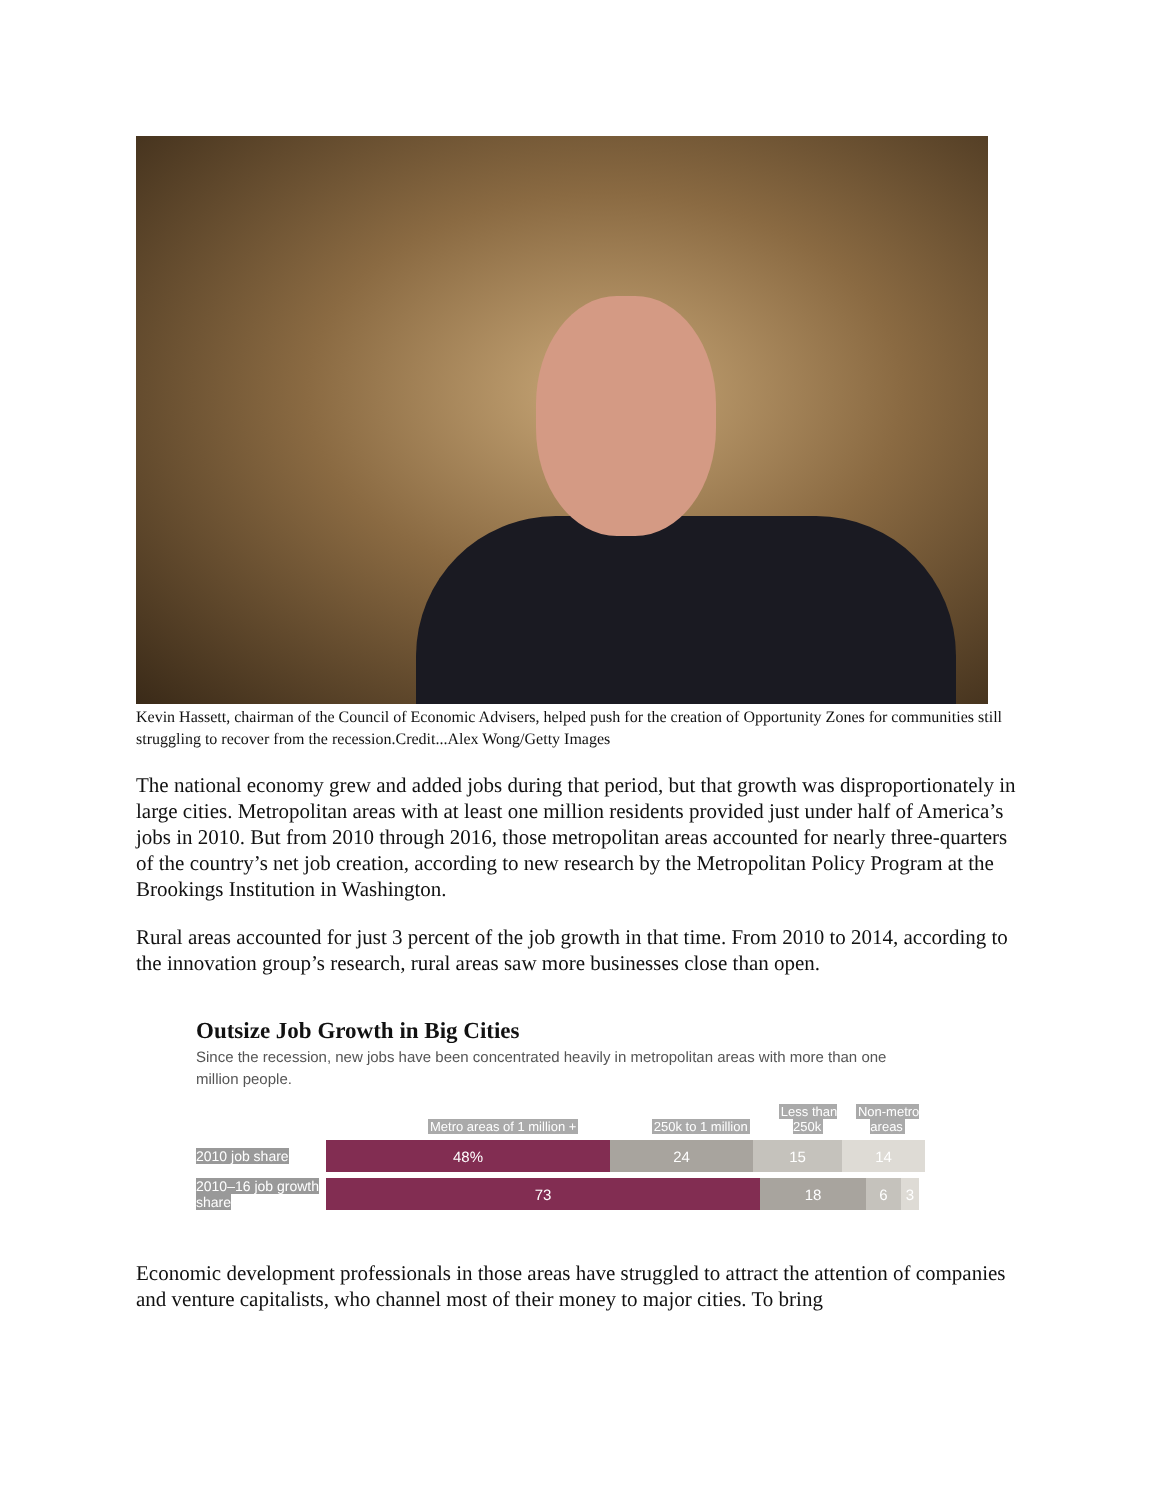Kevin Hassett, chairman of the Council of Economic Advisers, helped push for the creation of Opportunity Zones for communities still struggling to recover from the recession.Credit...Alex Wong/Getty Images
The national economy grew and added jobs during that period, but that growth was disproportionately in large cities. Metropolitan areas with at least one million residents provided just under half of America’s jobs in 2010. But from 2010 through 2016, those metropolitan areas accounted for nearly three-quarters of the country’s net job creation, according to new research by the Metropolitan Policy Program at the Brookings Institution in Washington.
Rural areas accounted for just 3 percent of the job growth in that time. From 2010 to 2014, according to the innovation group’s research, rural areas saw more businesses close than open.
Outsize Job Growth in Big Cities
Since the recession, new jobs have been concentrated heavily in metropolitan areas with more than one million people.
Metro areas of 1 million +
250k to 1 million
Less than 250k
Non-metro areas
2010 job share
48% 24 15 14
2010–16 job growth share
73 18 6 3
Economic development professionals in those areas have struggled to attract the attention of companies and venture capitalists, who channel most of their money to major cities. To bring